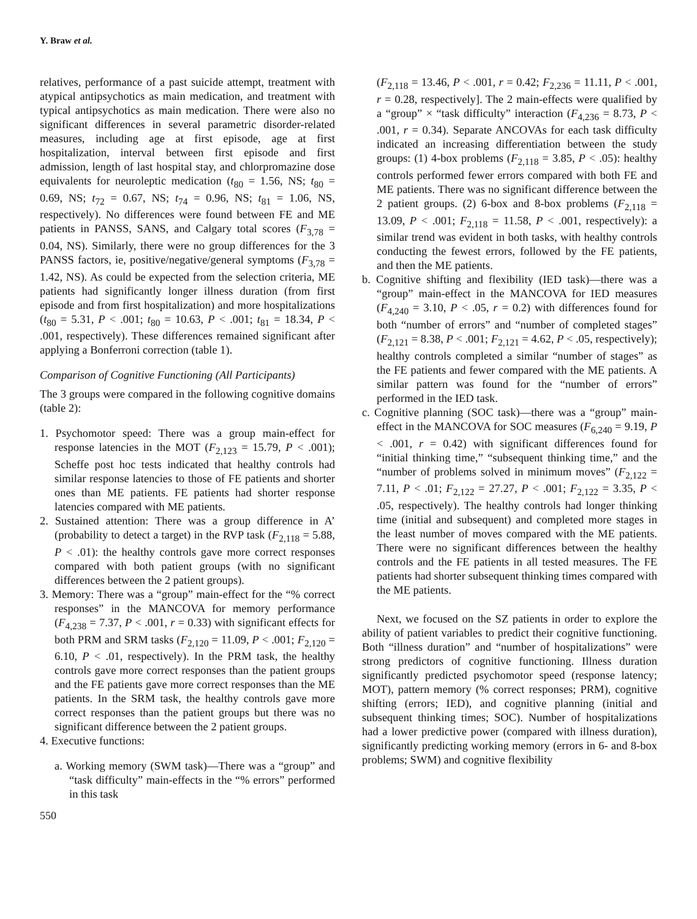Y. Braw et al.
relatives, performance of a past suicide attempt, treatment with atypical antipsychotics as main medication, and treatment with typical antipsychotics as main medication. There were also no significant differences in several parametric disorder-related measures, including age at first episode, age at first hospitalization, interval between first episode and first admission, length of last hospital stay, and chlorpromazine dose equivalents for neuroleptic medication (t<sub>80</sub> = 1.56, NS; t<sub>80</sub> = 0.69, NS; t<sub>72</sub> = 0.67, NS; t<sub>74</sub> = 0.96, NS; t<sub>81</sub> = 1.06, NS, respectively). No differences were found between FE and ME patients in PANSS, SANS, and Calgary total scores (F<sub>3,78</sub> = 0.04, NS). Similarly, there were no group differences for the 3 PANSS factors, ie, positive/negative/general symptoms (F<sub>3,78</sub> = 1.42, NS). As could be expected from the selection criteria, ME patients had significantly longer illness duration (from first episode and from first hospitalization) and more hospitalizations (t<sub>80</sub> = 5.31, P < .001; t<sub>80</sub> = 10.63, P < .001; t<sub>81</sub> = 18.34, P < .001, respectively). These differences remained significant after applying a Bonferroni correction (table 1).
Comparison of Cognitive Functioning (All Participants)
The 3 groups were compared in the following cognitive domains (table 2):
1. Psychomotor speed: There was a group main-effect for response latencies in the MOT (F<sub>2,123</sub> = 15.79, P < .001); Scheffe post hoc tests indicated that healthy controls had similar response latencies to those of FE patients and shorter ones than ME patients. FE patients had shorter response latencies compared with ME patients.
2. Sustained attention: There was a group difference in A’ (probability to detect a target) in the RVP task (F<sub>2,118</sub> = 5.88, P < .01): the healthy controls gave more correct responses compared with both patient groups (with no significant differences between the 2 patient groups).
3. Memory: There was a “group” main-effect for the “% correct responses” in the MANCOVA for memory performance (F<sub>4,238</sub> = 7.37, P < .001, r = 0.33) with significant effects for both PRM and SRM tasks (F<sub>2,120</sub> = 11.09, P < .001; F<sub>2,120</sub> = 6.10, P < .01, respectively). In the PRM task, the healthy controls gave more correct responses than the patient groups and the FE patients gave more correct responses than the ME patients. In the SRM task, the healthy controls gave more correct responses than the patient groups but there was no significant difference between the 2 patient groups.
4. Executive functions:
a. Working memory (SWM task)—There was a “group” and “task difficulty” main-effects in the “% errors” performed in this task
550
(F<sub>2,118</sub> = 13.46, P < .001, r = 0.42; F<sub>2,236</sub> = 11.11, P < .001, r = 0.28, respectively]. The 2 main-effects were qualified by a “group” × “task difficulty” interaction (F<sub>4,236</sub> = 8.73, P < .001, r = 0.34). Separate ANCOVAs for each task difficulty indicated an increasing differentiation between the study groups: (1) 4-box problems (F<sub>2,118</sub> = 3.85, P < .05): healthy controls performed fewer errors compared with both FE and ME patients. There was no significant difference between the 2 patient groups. (2) 6-box and 8-box problems (F<sub>2,118</sub> = 13.09, P < .001; F<sub>2,118</sub> = 11.58, P < .001, respectively): a similar trend was evident in both tasks, with healthy controls conducting the fewest errors, followed by the FE patients, and then the ME patients.
b. Cognitive shifting and flexibility (IED task)—there was a “group” main-effect in the MANCOVA for IED measures (F<sub>4,240</sub> = 3.10, P < .05, r = 0.2) with differences found for both “number of errors” and “number of completed stages” (F<sub>2,121</sub> = 8.38, P < .001; F<sub>2,121</sub> = 4.62, P < .05, respectively); healthy controls completed a similar “number of stages” as the FE patients and fewer compared with the ME patients. A similar pattern was found for the “number of errors” performed in the IED task.
c. Cognitive planning (SOC task)—there was a “group” main-effect in the MANCOVA for SOC measures (F<sub>6,240</sub> = 9.19, P < .001, r = 0.42) with significant differences found for “initial thinking time,” “subsequent thinking time,” and the “number of problems solved in minimum moves” (F<sub>2,122</sub> = 7.11, P < .01; F<sub>2,122</sub> = 27.27, P < .001; F<sub>2,122</sub> = 3.35, P < .05, respectively). The healthy controls had longer thinking time (initial and subsequent) and completed more stages in the least number of moves compared with the ME patients. There were no significant differences between the healthy controls and the FE patients in all tested measures. The FE patients had shorter subsequent thinking times compared with the ME patients.
Next, we focused on the SZ patients in order to explore the ability of patient variables to predict their cognitive functioning. Both “illness duration” and “number of hospitalizations” were strong predictors of cognitive functioning. Illness duration significantly predicted psychomotor speed (response latency; MOT), pattern memory (% correct responses; PRM), cognitive shifting (errors; IED), and cognitive planning (initial and subsequent thinking times; SOC). Number of hospitalizations had a lower predictive power (compared with illness duration), significantly predicting working memory (errors in 6- and 8-box problems; SWM) and cognitive flexibility